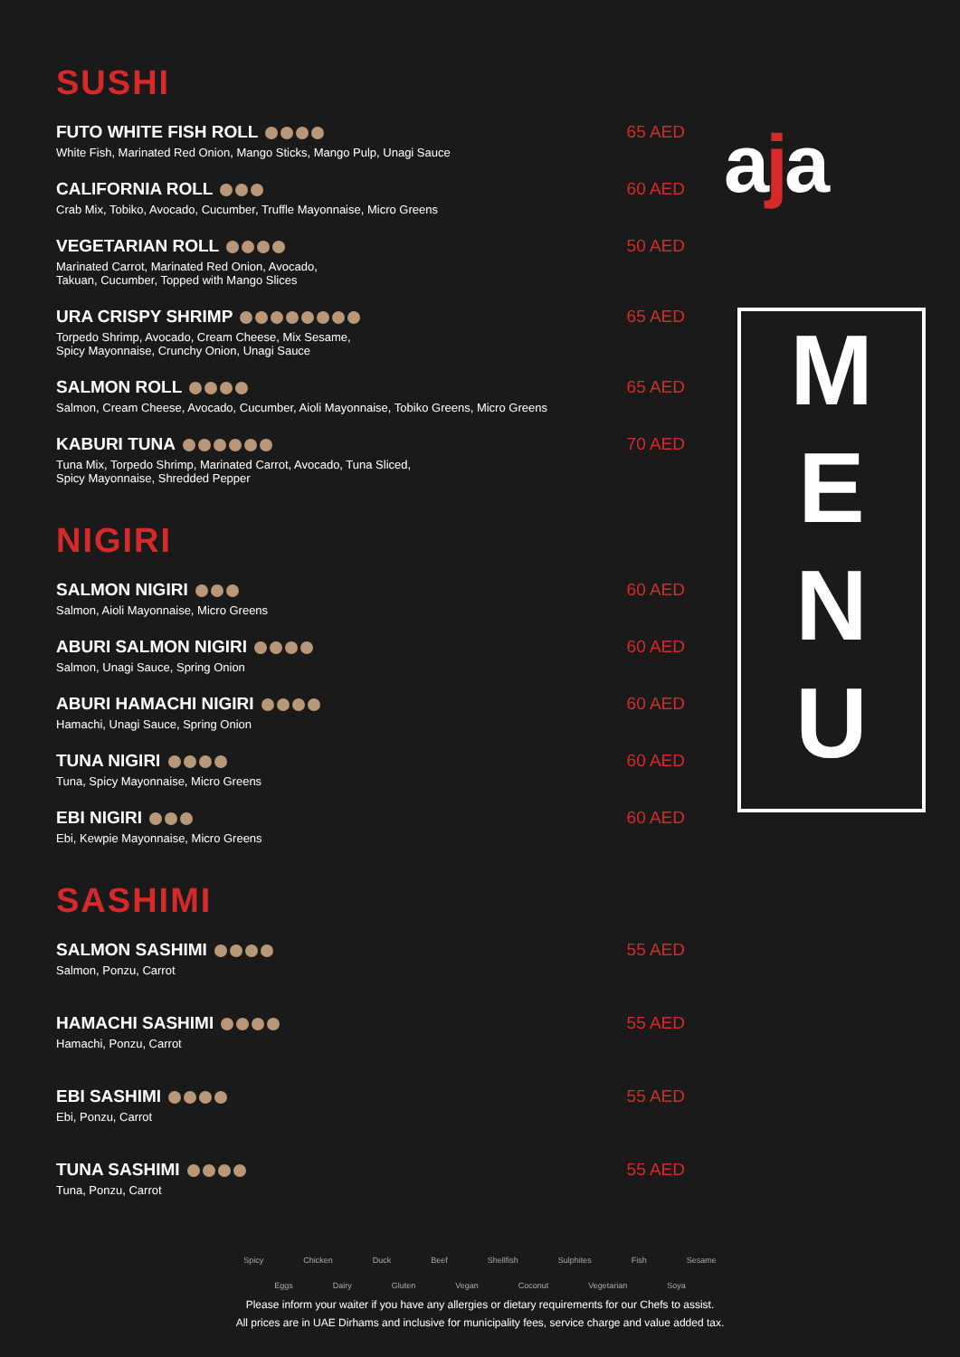SUSHI
FUTO WHITE FISH ROLL 65 AED
White Fish, Marinated Red Onion, Mango Sticks, Mango Pulp, Unagi Sauce
CALIFORNIA ROLL 60 AED
Crab Mix, Tobiko, Avocado, Cucumber, Truffle Mayonnaise, Micro Greens
VEGETARIAN ROLL 50 AED
Marinated Carrot, Marinated Red Onion, Avocado,
Takuan, Cucumber, Topped with Mango Slices
URA CRISPY SHRIMP 65 AED
Torpedo Shrimp, Avocado, Cream Cheese, Mix Sesame,
Spicy Mayonnaise, Crunchy Onion, Unagi Sauce
SALMON ROLL 65 AED
Salmon, Cream Cheese, Avocado, Cucumber, Aioli Mayonnaise, Tobiko Greens, Micro Greens
KABURI TUNA 70 AED
Tuna Mix, Torpedo Shrimp, Marinated Carrot, Avocado, Tuna Sliced,
Spicy Mayonnaise, Shredded Pepper
NIGIRI
SALMON NIGIRI 60 AED
Salmon, Aioli Mayonnaise, Micro Greens
ABURI SALMON NIGIRI 60 AED
Salmon, Unagi Sauce, Spring Onion
ABURI HAMACHI NIGIRI 60 AED
Hamachi, Unagi Sauce, Spring Onion
TUNA NIGIRI 60 AED
Tuna, Spicy Mayonnaise, Micro Greens
EBI NIGIRI 60 AED
Ebi, Kewpie Mayonnaise, Micro Greens
SASHIMI
SALMON SASHIMI 55 AED
Salmon, Ponzu, Carrot
HAMACHI SASHIMI 55 AED
Hamachi, Ponzu, Carrot
EBI SASHIMI 55 AED
Ebi, Ponzu, Carrot
TUNA SASHIMI 55 AED
Tuna, Ponzu, Carrot
aja
M
E
N
U
Spicy Chicken Duck Beef Shellfish Sulphites Fish Sesame
Eggs Dairy Gluten Vegan Coconut Vegetarian Soya
Please inform your waiter if you have any allergies or dietary requirements for our Chefs to assist.
All prices are in UAE Dirhams and inclusive for municipality fees, service charge and value added tax.